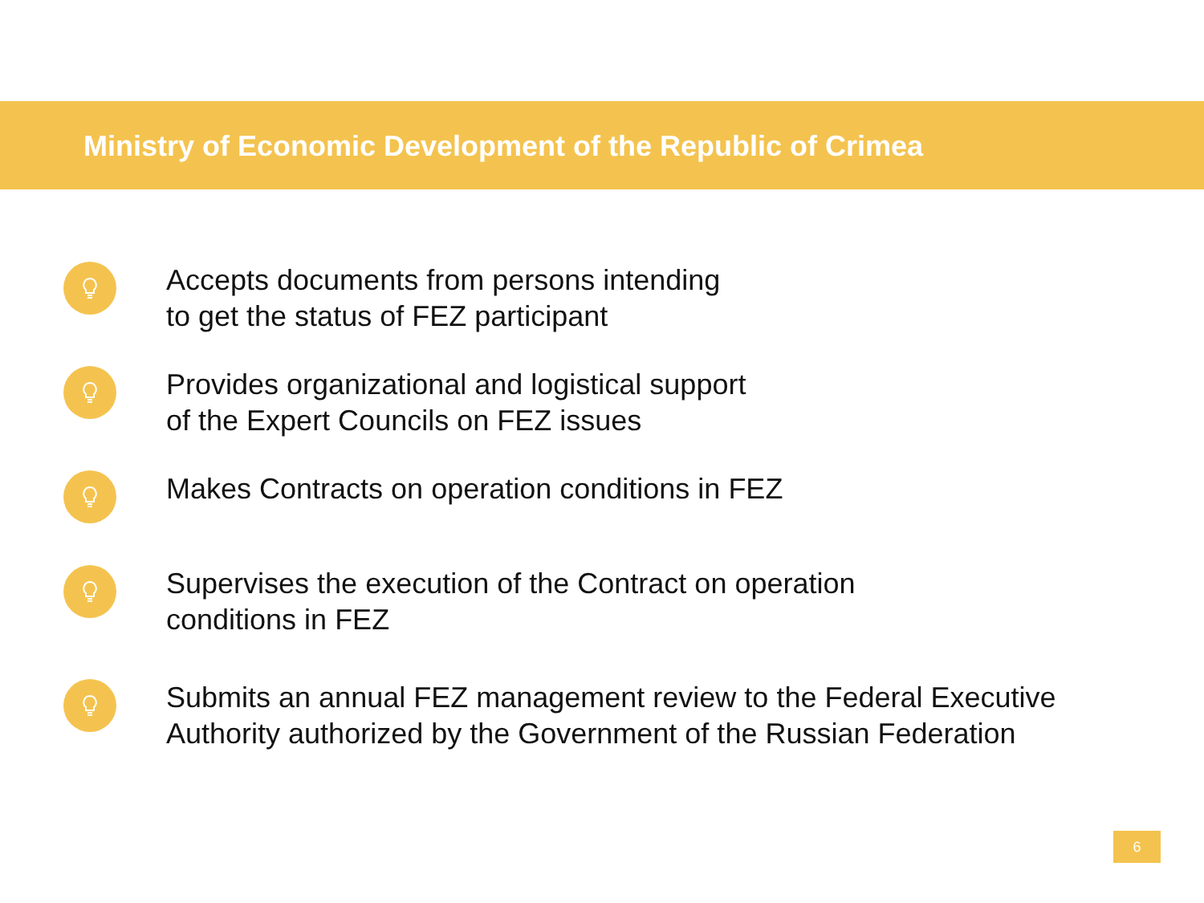Ministry of Economic Development of the Republic of Crimea
Accepts documents from persons intending
to get the status of FEZ participant
Provides organizational and logistical support
of the Expert Councils on FEZ issues
Makes Contracts on operation conditions in FEZ
Supervises the execution of the Contract on operation
conditions in FEZ
Submits an annual FEZ management review to the Federal Executive
Authority authorized by the Government of the Russian Federation
6